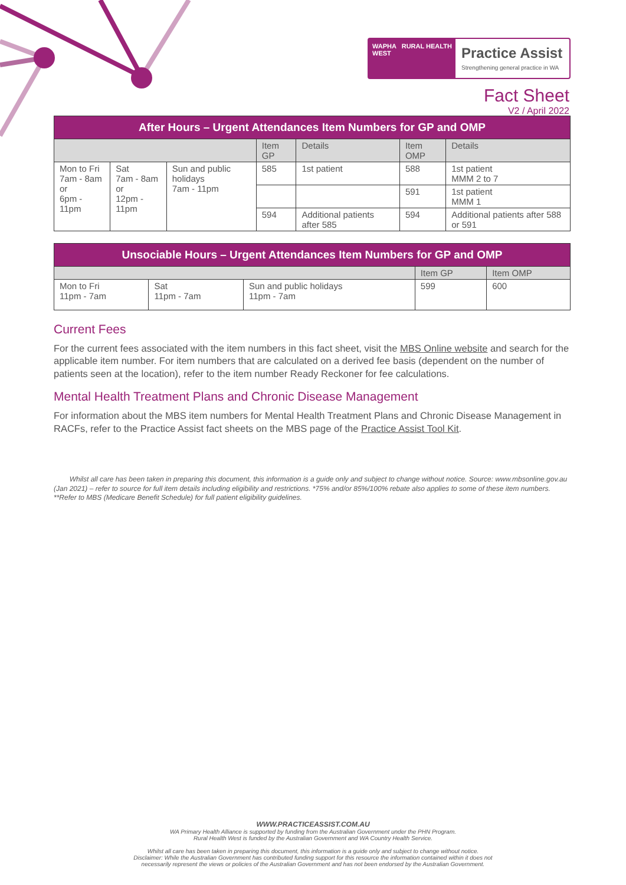WAPHA RURAL HEALTH WEST
Practice Assist
Strengthening general practice in WA
Fact Sheet
V2 / April 2022
| After Hours – Urgent Attendances Item Numbers for GP and OMP | | | | | | |
| | | | Item GP | Details | Item OMP | Details |
| Mon to Fri 7am - 8am or 6pm - 11pm | Sat 7am - 8am or 12pm - 11pm | Sun and public holidays 7am - 11pm | 585 | 1st patient | 588 | 1st patient MMM 2 to 7 |
| | | | | | 591 | 1st patient MMM 1 |
| | | | 594 | Additional patients after 585 | 594 | Additional patients after 588 or 591 |
| Unsociable Hours – Urgent Attendances Item Numbers for GP and OMP | | | | |
| | | | Item GP | Item OMP |
| Mon to Fri 11pm - 7am | Sat 11pm - 7am | Sun and public holidays 11pm - 7am | 599 | 600 |
Current Fees
For the current fees associated with the item numbers in this fact sheet, visit the MBS Online website and search for the applicable item number. For item numbers that are calculated on a derived fee basis (dependent on the number of patients seen at the location), refer to the item number Ready Reckoner for fee calculations.
Mental Health Treatment Plans and Chronic Disease Management
For information about the MBS item numbers for Mental Health Treatment Plans and Chronic Disease Management in RACFs, refer to the Practice Assist fact sheets on the MBS page of the Practice Assist Tool Kit.
Whilst all care has been taken in preparing this document, this information is a guide only and subject to change without notice. Source: www.mbsonline.gov.au (Jan 2021) – refer to source for full item details including eligibility and restrictions. *75% and/or 85%/100% rebate also applies to some of these item numbers. **Refer to MBS (Medicare Benefit Schedule) for full patient eligibility guidelines.
WWW.PRACTICEASSIST.COM.AU
WA Primary Health Alliance is supported by funding from the Australian Government under the PHN Program.
Rural Health West is funded by the Australian Government and WA Country Health Service.
Whilst all care has been taken in preparing this document, this information is a guide only and subject to change without notice.
Disclaimer: While the Australian Government has contributed funding support for this resource the information contained within it does not
necessarily represent the views or policies of the Australian Government and has not been endorsed by the Australian Government.